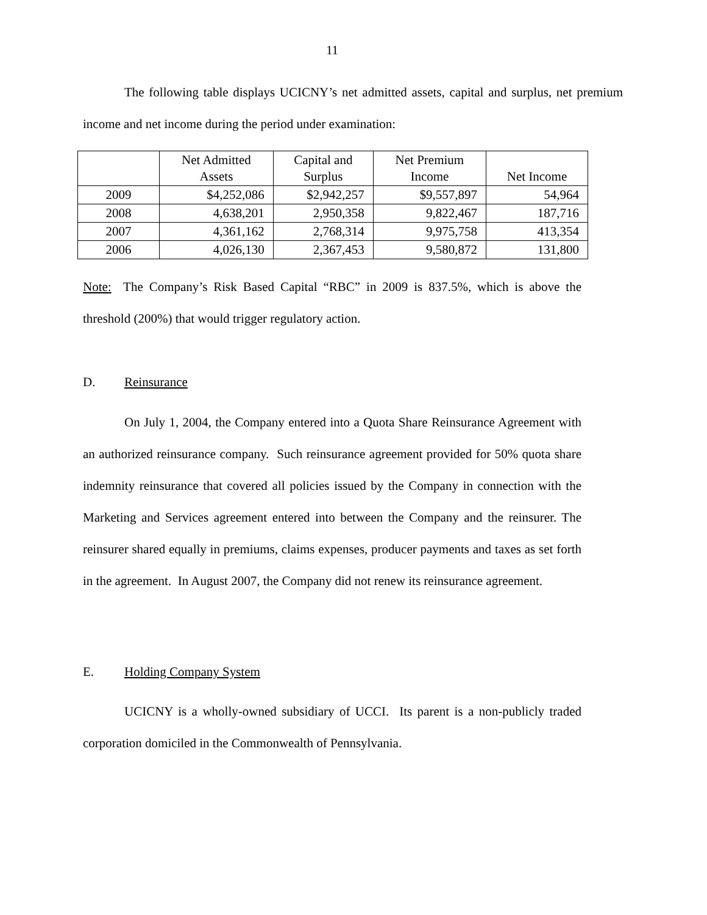11
The following table displays UCICNY’s net admitted assets, capital and surplus, net premium income and net income during the period under examination:
| | Net Admitted Assets | Capital and Surplus | Net Premium Income | Net Income |
| --- | --- | --- | --- | --- |
| 2009 | $4,252,086 | $2,942,257 | $9,557,897 | 54,964 |
| 2008 | 4,638,201 | 2,950,358 | 9,822,467 | 187,716 |
| 2007 | 4,361,162 | 2,768,314 | 9,975,758 | 413,354 |
| 2006 | 4,026,130 | 2,367,453 | 9,580,872 | 131,800 |
Note: The Company’s Risk Based Capital “RBC” in 2009 is 837.5%, which is above the threshold (200%) that would trigger regulatory action.
D. Reinsurance
On July 1, 2004, the Company entered into a Quota Share Reinsurance Agreement with an authorized reinsurance company. Such reinsurance agreement provided for 50% quota share indemnity reinsurance that covered all policies issued by the Company in connection with the Marketing and Services agreement entered into between the Company and the reinsurer. The reinsurer shared equally in premiums, claims expenses, producer payments and taxes as set forth in the agreement. In August 2007, the Company did not renew its reinsurance agreement.
E. Holding Company System
UCICNY is a wholly-owned subsidiary of UCCI. Its parent is a non-publicly traded corporation domiciled in the Commonwealth of Pennsylvania.